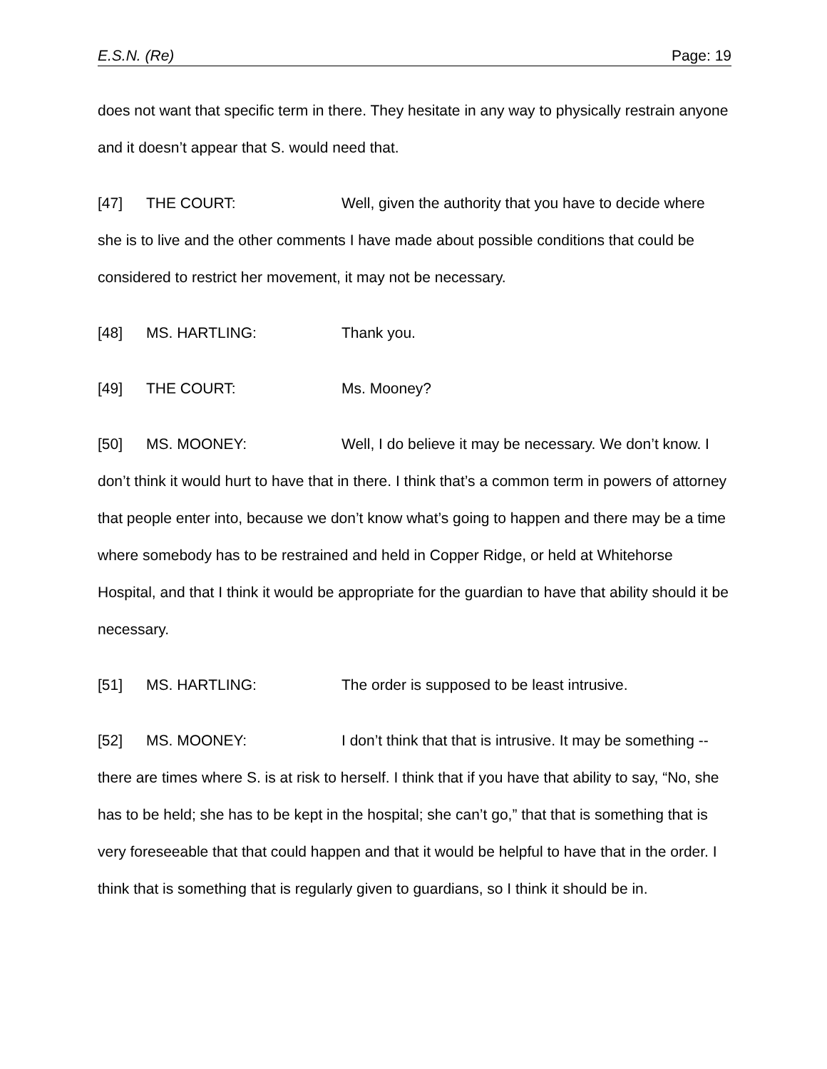E.S.N. (Re) Page: 19
does not want that specific term in there. They hesitate in any way to physically restrain anyone and it doesn’t appear that S. would need that.
[47] THE COURT: Well, given the authority that you have to decide where she is to live and the other comments I have made about possible conditions that could be considered to restrict her movement, it may not be necessary.
[48] MS. HARTLING: Thank you.
[49] THE COURT: Ms. Mooney?
[50] MS. MOONEY: Well, I do believe it may be necessary. We don’t know. I don’t think it would hurt to have that in there. I think that’s a common term in powers of attorney that people enter into, because we don’t know what’s going to happen and there may be a time where somebody has to be restrained and held in Copper Ridge, or held at Whitehorse Hospital, and that I think it would be appropriate for the guardian to have that ability should it be necessary.
[51] MS. HARTLING: The order is supposed to be least intrusive.
[52] MS. MOONEY: I don’t think that that is intrusive. It may be something -- there are times where S. is at risk to herself. I think that if you have that ability to say, “No, she has to be held; she has to be kept in the hospital; she can’t go,” that that is something that is very foreseeable that that could happen and that it would be helpful to have that in the order. I think that is something that is regularly given to guardians, so I think it should be in.